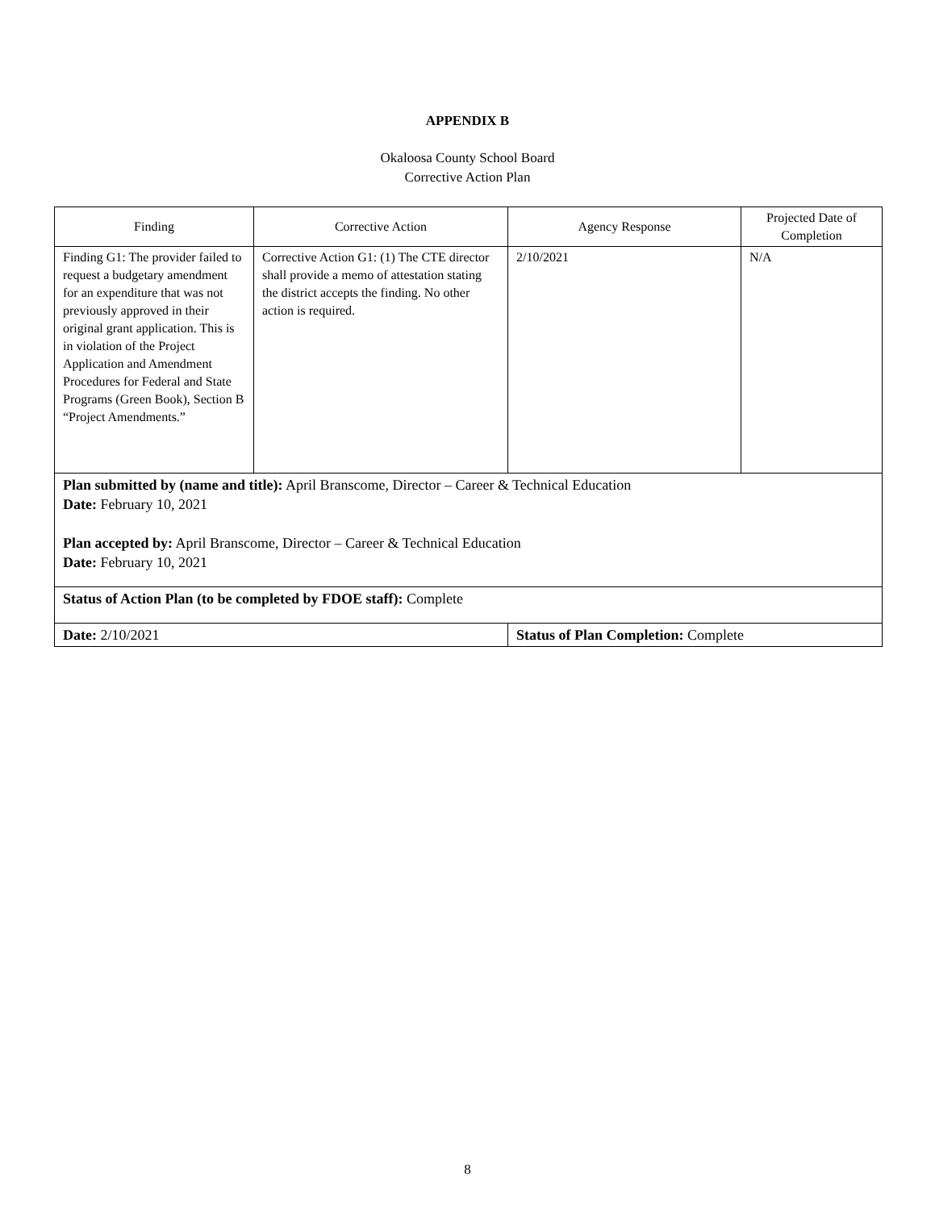APPENDIX B
Okaloosa County School Board
Corrective Action Plan
| Finding | Corrective Action | Agency Response | Projected Date of Completion |
| --- | --- | --- | --- |
| Finding G1: The provider failed to request a budgetary amendment for an expenditure that was not previously approved in their original grant application. This is in violation of the Project Application and Amendment Procedures for Federal and State Programs (Green Book), Section B “Project Amendments.” | Corrective Action G1: (1) The CTE director shall provide a memo of attestation stating the district accepts the finding. No other action is required. | 2/10/2021 | N/A |
| Plan submitted by (name and title): April Branscome, Director – Career & Technical Education Date: February 10, 2021 Plan accepted by: April Branscome, Director – Career & Technical Education Date: February 10, 2021 | | | |
| Status of Action Plan (to be completed by FDOE staff): Complete | | | |
| Date: 2/10/2021 | | Status of Plan Completion: Complete | |
8